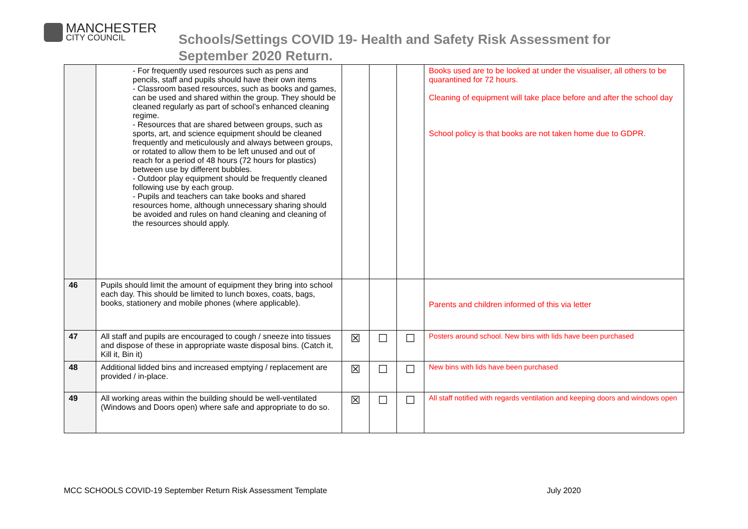MANCHESTER
CITY COUNCIL
Schools/Settings COVID 19- Health and Safety Risk Assessment for
September 2020 Return.
| | - For frequently used resources such as pens and pencils, staff and pupils should have their own items - Classroom based resources, such as books and games, can be used and shared within the group. They should be cleaned regularly as part of school’s enhanced cleaning regime. - Resources that are shared between groups, such as sports, art, and science equipment should be cleaned frequently and meticulously and always between groups, or rotated to allow them to be left unused and out of reach for a period of 48 hours (72 hours for plastics) between use by different bubbles. - Outdoor play equipment should be frequently cleaned following use by each group. - Pupils and teachers can take books and shared resources home, although unnecessary sharing should be avoided and rules on hand cleaning and cleaning of the resources should apply. | | | | Books used are to be looked at under the visualiser, all others to be quarantined for 72 hours. Cleaning of equipment will take place before and after the school day School policy is that books are not taken home due to GDPR. |
| 46 | Pupils should limit the amount of equipment they bring into school each day. This should be limited to lunch boxes, coats, bags, books, stationery and mobile phones (where applicable). | | | | Parents and children informed of this via letter |
| 47 | All staff and pupils are encouraged to cough / sneeze into tissues and dispose of these in appropriate waste disposal bins. (Catch it, Kill it, Bin it) | ☒ | ☐ | ☐ | Posters around school. New bins with lids have been purchased |
| 48 | Additional lidded bins and increased emptying / replacement are provided / in-place. | ☒ | ☐ | ☐ | New bins with lids have been purchased |
| 49 | All working areas within the building should be well-ventilated (Windows and Doors open) where safe and appropriate to do so. | ☒ | ☐ | ☐ | All staff notified with regards ventilation and keeping doors and windows open |
MCC SCHOOLS COVID-19 September Return Risk Assessment Template July 2020